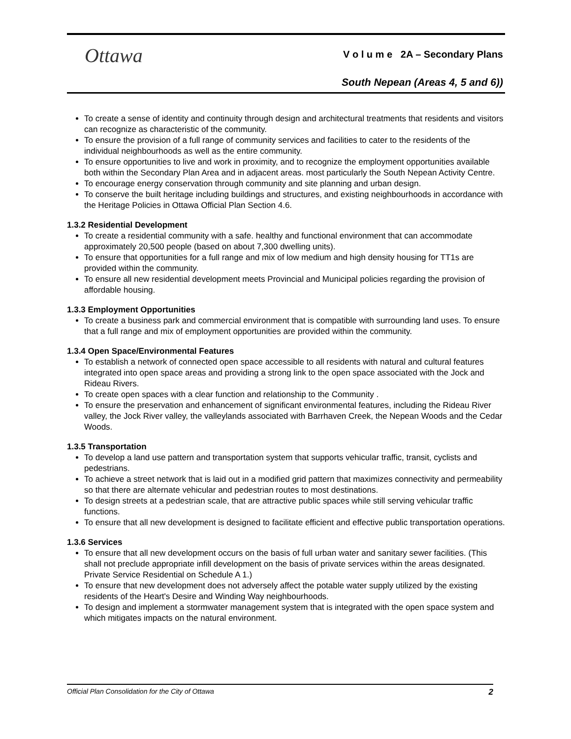Ottawa
V o l u m e 2A – Secondary Plans
South Nepean (Areas 4, 5 and 6))
To create a sense of identity and continuity through design and architectural treatments that residents and visitors can recognize as characteristic of the community.
To ensure the provision of a full range of community services and facilities to cater to the residents of the individual neighbourhoods as well as the entire community.
To ensure opportunities to live and work in proximity, and to recognize the employment opportunities available both within the Secondary Plan Area and in adjacent areas. most particularly the South Nepean Activity Centre.
To encourage energy conservation through community and site planning and urban design.
To conserve the built heritage including buildings and structures, and existing neighbourhoods in accordance with the Heritage Policies in Ottawa Official Plan Section 4.6.
1.3.2 Residential Development
To create a residential community with a safe. healthy and functional environment that can accommodate approximately 20,500 people (based on about 7,300 dwelling units).
To ensure that opportunities for a full range and mix of low medium and high density housing for TT1s are provided within the community.
To ensure all new residential development meets Provincial and Municipal policies regarding the provision of affordable housing.
1.3.3 Employment Opportunities
To create a business park and commercial environment that is compatible with surrounding land uses. To ensure that a full range and mix of employment opportunities are provided within the community.
1.3.4 Open Space/Environmental Features
To establish a network of connected open space accessible to all residents with natural and cultural features integrated into open space areas and providing a strong link to the open space associated with the Jock and Rideau Rivers.
To create open spaces with a clear function and relationship to the Community .
To ensure the preservation and enhancement of significant environmental features, including the Rideau River valley, the Jock River valley, the valleylands associated with Barrhaven Creek, the Nepean Woods and the Cedar Woods.
1.3.5 Transportation
To develop a land use pattern and transportation system that supports vehicular traffic, transit, cyclists and pedestrians.
To achieve a street network that is laid out in a modified grid pattern that maximizes connectivity and permeability so that there are alternate vehicular and pedestrian routes to most destinations.
To design streets at a pedestrian scale, that are attractive public spaces while still serving vehicular traffic functions.
To ensure that all new development is designed to facilitate efficient and effective public transportation operations.
1.3.6 Services
To ensure that all new development occurs on the basis of full urban water and sanitary sewer facilities. (This shall not preclude appropriate infill development on the basis of private services within the areas designated. Private Service Residential on Schedule A 1.)
To ensure that new development does not adversely affect the potable water supply utilized by the existing residents of the Heart's Desire and Winding Way neighbourhoods.
To design and implement a stormwater management system that is integrated with the open space system and which mitigates impacts on the natural environment.
Official Plan Consolidation for the City of Ottawa 2